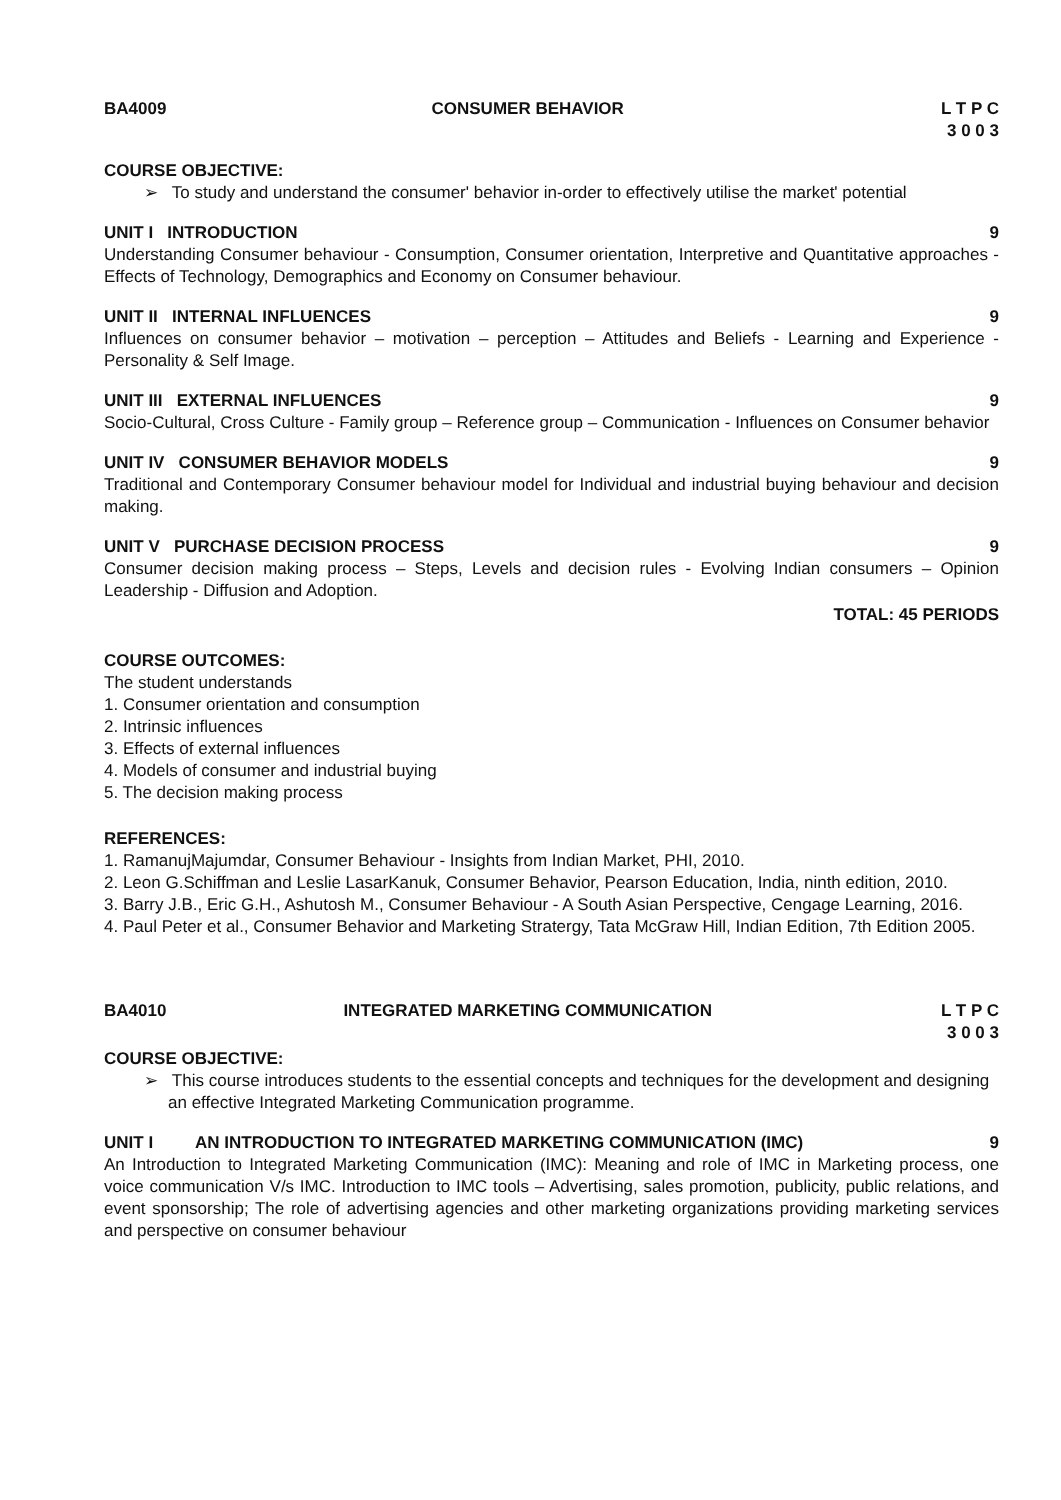BA4009 CONSUMER BEHAVIOR L T P C
3 0 0 3
COURSE OBJECTIVE:
➢ To study and understand the consumer' behavior in-order to effectively utilise the market' potential
UNIT I INTRODUCTION 9
Understanding Consumer behaviour - Consumption, Consumer orientation, Interpretive and Quantitative approaches - Effects of Technology, Demographics and Economy on Consumer behaviour.
UNIT II INTERNAL INFLUENCES 9
Influences on consumer behavior – motivation – perception – Attitudes and Beliefs - Learning and Experience - Personality & Self Image.
UNIT III EXTERNAL INFLUENCES 9
Socio-Cultural, Cross Culture - Family group – Reference group – Communication - Influences on Consumer behavior
UNIT IV CONSUMER BEHAVIOR MODELS 9
Traditional and Contemporary Consumer behaviour model for Individual and industrial buying behaviour and decision making.
UNIT V PURCHASE DECISION PROCESS 9
Consumer decision making process – Steps, Levels and decision rules - Evolving Indian consumers – Opinion Leadership - Diffusion and Adoption.
TOTAL: 45 PERIODS
COURSE OUTCOMES:
The student understands
1. Consumer orientation and consumption
2. Intrinsic influences
3. Effects of external influences
4. Models of consumer and industrial buying
5. The decision making process
REFERENCES:
1. RamanujMajumdar, Consumer Behaviour - Insights from Indian Market, PHI, 2010.
2. Leon G.Schiffman and Leslie LasarKanuk, Consumer Behavior, Pearson Education, India, ninth edition, 2010.
3. Barry J.B., Eric G.H., Ashutosh M., Consumer Behaviour - A South Asian Perspective, Cengage Learning, 2016.
4. Paul Peter et al., Consumer Behavior and Marketing Stratergy, Tata McGraw Hill, Indian Edition, 7th Edition 2005.
BA4010 INTEGRATED MARKETING COMMUNICATION L T P C
3 0 0 3
COURSE OBJECTIVE:
➢ This course introduces students to the essential concepts and techniques for the development and designing an effective Integrated Marketing Communication programme.
UNIT I AN INTRODUCTION TO INTEGRATED MARKETING COMMUNICATION (IMC) 9
An Introduction to Integrated Marketing Communication (IMC): Meaning and role of IMC in Marketing process, one voice communication V/s IMC. Introduction to IMC tools – Advertising, sales promotion, publicity, public relations, and event sponsorship; The role of advertising agencies and other marketing organizations providing marketing services and perspective on consumer behaviour